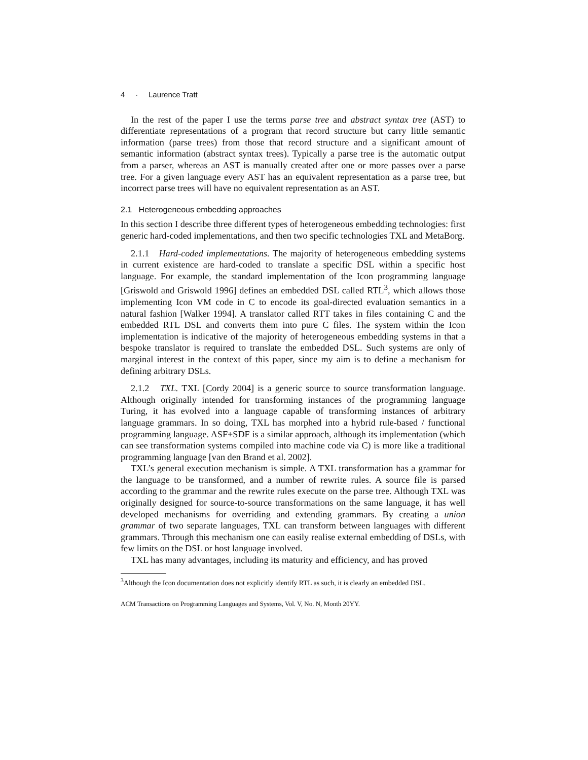4 · Laurence Tratt
In the rest of the paper I use the terms parse tree and abstract syntax tree (AST) to differentiate representations of a program that record structure but carry little semantic information (parse trees) from those that record structure and a significant amount of semantic information (abstract syntax trees). Typically a parse tree is the automatic output from a parser, whereas an AST is manually created after one or more passes over a parse tree. For a given language every AST has an equivalent representation as a parse tree, but incorrect parse trees will have no equivalent representation as an AST.
2.1 Heterogeneous embedding approaches
In this section I describe three different types of heterogeneous embedding technologies: first generic hard-coded implementations, and then two specific technologies TXL and MetaBorg.
2.1.1 Hard-coded implementations. The majority of heterogeneous embedding systems in current existence are hard-coded to translate a specific DSL within a specific host language. For example, the standard implementation of the Icon programming language [Griswold and Griswold 1996] defines an embedded DSL called RTL<sup>3</sup>, which allows those implementing Icon VM code in C to encode its goal-directed evaluation semantics in a natural fashion [Walker 1994]. A translator called RTT takes in files containing C and the embedded RTL DSL and converts them into pure C files. The system within the Icon implementation is indicative of the majority of heterogeneous embedding systems in that a bespoke translator is required to translate the embedded DSL. Such systems are only of marginal interest in the context of this paper, since my aim is to define a mechanism for defining arbitrary DSLs.
2.1.2 TXL. TXL [Cordy 2004] is a generic source to source transformation language. Although originally intended for transforming instances of the programming language Turing, it has evolved into a language capable of transforming instances of arbitrary language grammars. In so doing, TXL has morphed into a hybrid rule-based / functional programming language. ASF+SDF is a similar approach, although its implementation (which can see transformation systems compiled into machine code via C) is more like a traditional programming language [van den Brand et al. 2002].
TXL’s general execution mechanism is simple. A TXL transformation has a grammar for the language to be transformed, and a number of rewrite rules. A source file is parsed according to the grammar and the rewrite rules execute on the parse tree. Although TXL was originally designed for source-to-source transformations on the same language, it has well developed mechanisms for overriding and extending grammars. By creating a union grammar of two separate languages, TXL can transform between languages with different grammars. Through this mechanism one can easily realise external embedding of DSLs, with few limits on the DSL or host language involved.
TXL has many advantages, including its maturity and efficiency, and has proved
<sup>3</sup> Although the Icon documentation does not explicitly identify RTL as such, it is clearly an embedded DSL.
ACM Transactions on Programming Languages and Systems, Vol. V, No. N, Month 20YY.